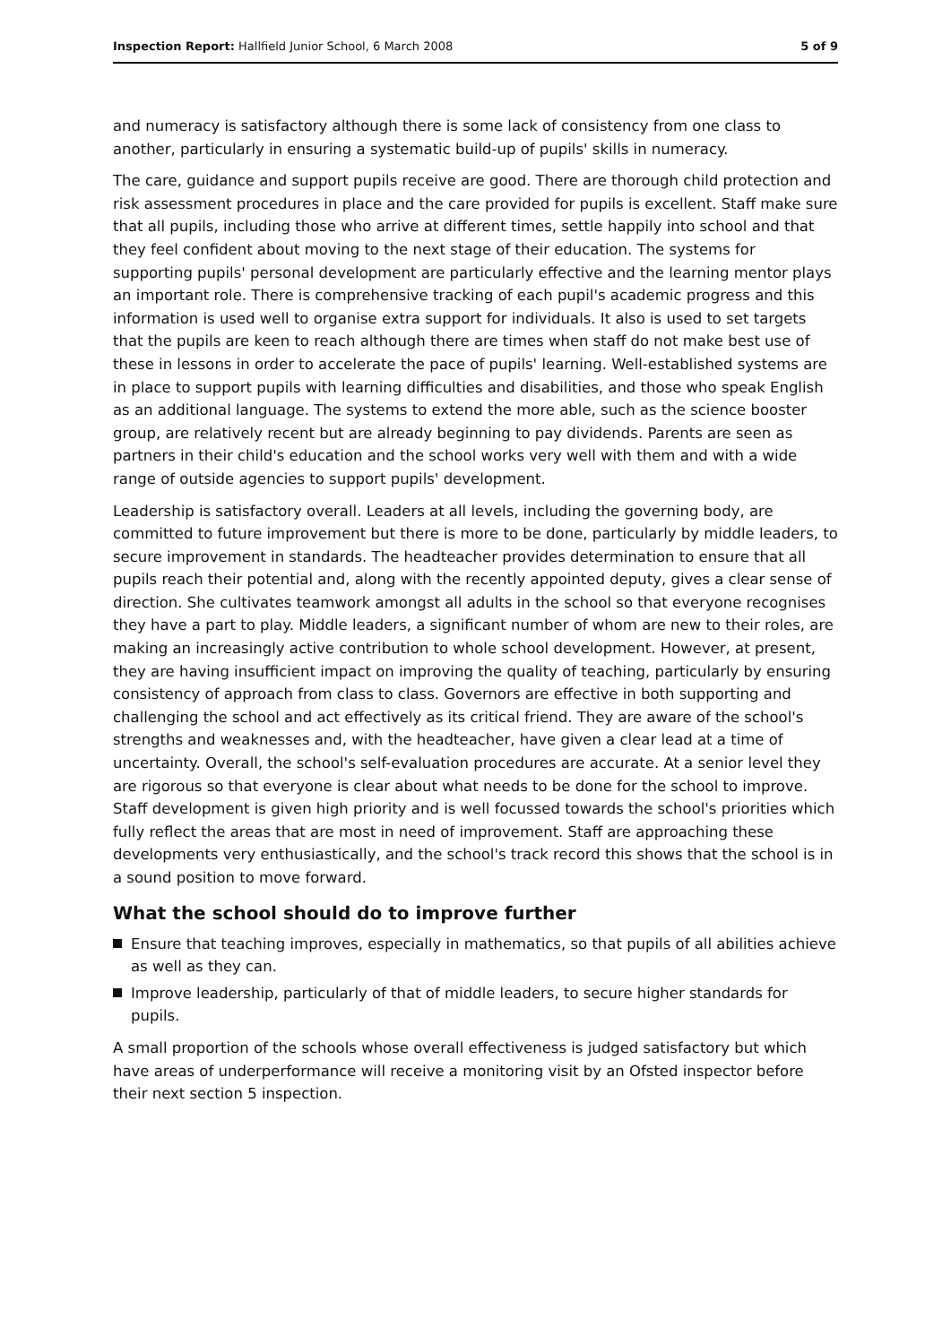Inspection Report: Hallfield Junior School, 6 March 2008 5 of 9
and numeracy is satisfactory although there is some lack of consistency from one class to another, particularly in ensuring a systematic build-up of pupils' skills in numeracy.
The care, guidance and support pupils receive are good. There are thorough child protection and risk assessment procedures in place and the care provided for pupils is excellent. Staff make sure that all pupils, including those who arrive at different times, settle happily into school and that they feel confident about moving to the next stage of their education. The systems for supporting pupils' personal development are particularly effective and the learning mentor plays an important role. There is comprehensive tracking of each pupil's academic progress and this information is used well to organise extra support for individuals. It also is used to set targets that the pupils are keen to reach although there are times when staff do not make best use of these in lessons in order to accelerate the pace of pupils' learning. Well-established systems are in place to support pupils with learning difficulties and disabilities, and those who speak English as an additional language. The systems to extend the more able, such as the science booster group, are relatively recent but are already beginning to pay dividends. Parents are seen as partners in their child's education and the school works very well with them and with a wide range of outside agencies to support pupils' development.
Leadership is satisfactory overall. Leaders at all levels, including the governing body, are committed to future improvement but there is more to be done, particularly by middle leaders, to secure improvement in standards. The headteacher provides determination to ensure that all pupils reach their potential and, along with the recently appointed deputy, gives a clear sense of direction. She cultivates teamwork amongst all adults in the school so that everyone recognises they have a part to play. Middle leaders, a significant number of whom are new to their roles, are making an increasingly active contribution to whole school development. However, at present, they are having insufficient impact on improving the quality of teaching, particularly by ensuring consistency of approach from class to class. Governors are effective in both supporting and challenging the school and act effectively as its critical friend. They are aware of the school's strengths and weaknesses and, with the headteacher, have given a clear lead at a time of uncertainty. Overall, the school's self-evaluation procedures are accurate. At a senior level they are rigorous so that everyone is clear about what needs to be done for the school to improve. Staff development is given high priority and is well focussed towards the school's priorities which fully reflect the areas that are most in need of improvement. Staff are approaching these developments very enthusiastically, and the school's track record this shows that the school is in a sound position to move forward.
What the school should do to improve further
Ensure that teaching improves, especially in mathematics, so that pupils of all abilities achieve as well as they can.
Improve leadership, particularly of that of middle leaders, to secure higher standards for pupils.
A small proportion of the schools whose overall effectiveness is judged satisfactory but which have areas of underperformance will receive a monitoring visit by an Ofsted inspector before their next section 5 inspection.